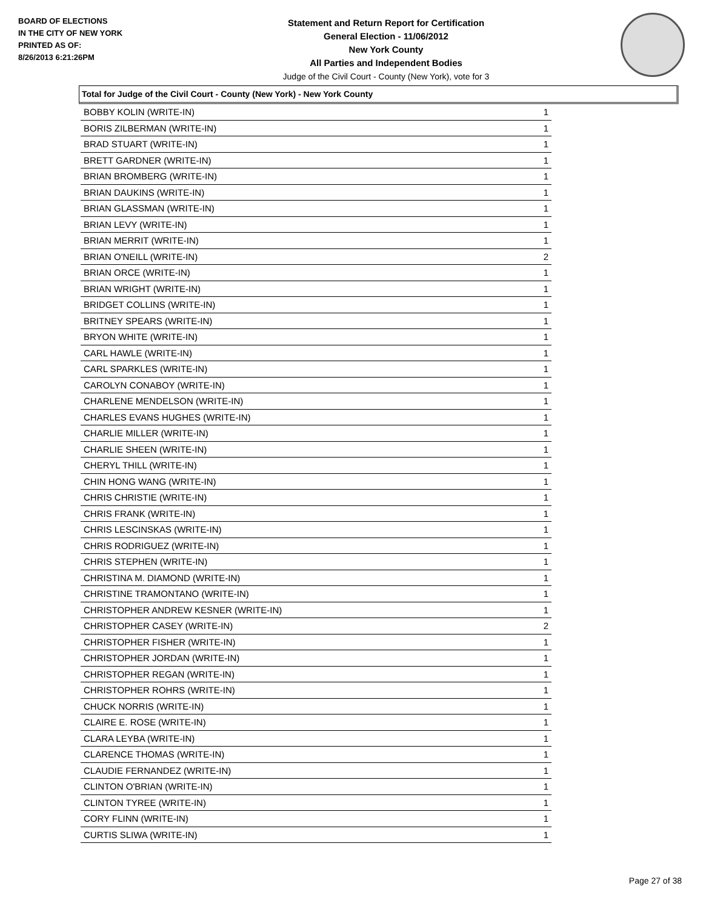BOARD OF ELECTIONS
IN THE CITY OF NEW YORK
PRINTED AS OF:
8/26/2013 6:21:26PM
Statement and Return Report for Certification
General Election - 11/06/2012
New York County
All Parties and Independent Bodies
Judge of the Civil Court - County (New York), vote for 3
Total for Judge of the Civil Court - County (New York) - New York County
| BOBBY KOLIN (WRITE-IN) | 1 |
| BORIS ZILBERMAN (WRITE-IN) | 1 |
| BRAD STUART (WRITE-IN) | 1 |
| BRETT GARDNER (WRITE-IN) | 1 |
| BRIAN BROMBERG (WRITE-IN) | 1 |
| BRIAN DAUKINS (WRITE-IN) | 1 |
| BRIAN GLASSMAN (WRITE-IN) | 1 |
| BRIAN LEVY (WRITE-IN) | 1 |
| BRIAN MERRIT (WRITE-IN) | 1 |
| BRIAN O'NEILL (WRITE-IN) | 2 |
| BRIAN ORCE (WRITE-IN) | 1 |
| BRIAN WRIGHT (WRITE-IN) | 1 |
| BRIDGET COLLINS (WRITE-IN) | 1 |
| BRITNEY SPEARS (WRITE-IN) | 1 |
| BRYON WHITE (WRITE-IN) | 1 |
| CARL HAWLE (WRITE-IN) | 1 |
| CARL SPARKLES (WRITE-IN) | 1 |
| CAROLYN CONABOY (WRITE-IN) | 1 |
| CHARLENE MENDELSON (WRITE-IN) | 1 |
| CHARLES EVANS HUGHES (WRITE-IN) | 1 |
| CHARLIE MILLER (WRITE-IN) | 1 |
| CHARLIE SHEEN (WRITE-IN) | 1 |
| CHERYL THILL (WRITE-IN) | 1 |
| CHIN HONG WANG (WRITE-IN) | 1 |
| CHRIS CHRISTIE (WRITE-IN) | 1 |
| CHRIS FRANK (WRITE-IN) | 1 |
| CHRIS LESCINSKAS (WRITE-IN) | 1 |
| CHRIS RODRIGUEZ (WRITE-IN) | 1 |
| CHRIS STEPHEN (WRITE-IN) | 1 |
| CHRISTINA M. DIAMOND (WRITE-IN) | 1 |
| CHRISTINE TRAMONTANO (WRITE-IN) | 1 |
| CHRISTOPHER ANDREW KESNER (WRITE-IN) | 1 |
| CHRISTOPHER CASEY (WRITE-IN) | 2 |
| CHRISTOPHER FISHER (WRITE-IN) | 1 |
| CHRISTOPHER JORDAN (WRITE-IN) | 1 |
| CHRISTOPHER REGAN (WRITE-IN) | 1 |
| CHRISTOPHER ROHRS (WRITE-IN) | 1 |
| CHUCK NORRIS (WRITE-IN) | 1 |
| CLAIRE E. ROSE (WRITE-IN) | 1 |
| CLARA LEYBA (WRITE-IN) | 1 |
| CLARENCE THOMAS (WRITE-IN) | 1 |
| CLAUDIE FERNANDEZ (WRITE-IN) | 1 |
| CLINTON O'BRIAN (WRITE-IN) | 1 |
| CLINTON TYREE (WRITE-IN) | 1 |
| CORY FLINN (WRITE-IN) | 1 |
| CURTIS SLIWA (WRITE-IN) | 1 |
Page 27 of 38